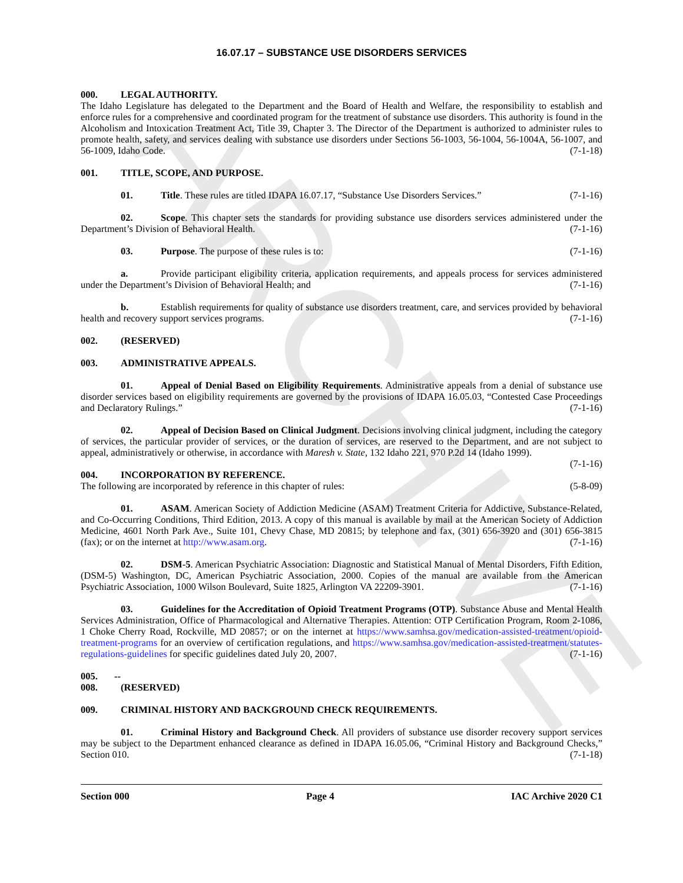ARCHIVE
16.07.17 – SUBSTANCE USE DISORDERS SERVICES
000. LEGAL AUTHORITY.
The Idaho Legislature has delegated to the Department and the Board of Health and Welfare, the responsibility to establish and enforce rules for a comprehensive and coordinated program for the treatment of substance use disorders. This authority is found in the Alcoholism and Intoxication Treatment Act, Title 39, Chapter 3. The Director of the Department is authorized to administer rules to promote health, safety, and services dealing with substance use disorders under Sections 56-1003, 56-1004, 56-1004A, 56-1007, and 56-1009, Idaho Code. (7-1-18)
001. TITLE, SCOPE, AND PURPOSE.
01. Title. These rules are titled IDAPA 16.07.17, “Substance Use Disorders Services.” (7-1-16)
02. Scope. This chapter sets the standards for providing substance use disorders services administered under the Department’s Division of Behavioral Health. (7-1-16)
03. Purpose. The purpose of these rules is to: (7-1-16)
a. Provide participant eligibility criteria, application requirements, and appeals process for services administered under the Department’s Division of Behavioral Health; and (7-1-16)
b. Establish requirements for quality of substance use disorders treatment, care, and services provided by behavioral health and recovery support services programs. (7-1-16)
002. (RESERVED)
003. ADMINISTRATIVE APPEALS.
01. Appeal of Denial Based on Eligibility Requirements. Administrative appeals from a denial of substance use disorder services based on eligibility requirements are governed by the provisions of IDAPA 16.05.03, “Contested Case Proceedings and Declaratory Rulings.” (7-1-16)
02. Appeal of Decision Based on Clinical Judgment. Decisions involving clinical judgment, including the category of services, the particular provider of services, or the duration of services, are reserved to the Department, and are not subject to appeal, administratively or otherwise, in accordance with Maresh v. State, 132 Idaho 221, 970 P.2d 14 (Idaho 1999). (7-1-16)
004. INCORPORATION BY REFERENCE.
The following are incorporated by reference in this chapter of rules: (5-8-09)
01. ASAM. American Society of Addiction Medicine (ASAM) Treatment Criteria for Addictive, Substance-Related, and Co-Occurring Conditions, Third Edition, 2013. A copy of this manual is available by mail at the American Society of Addiction Medicine, 4601 North Park Ave., Suite 101, Chevy Chase, MD 20815; by telephone and fax, (301) 656-3920 and (301) 656-3815 (fax); or on the internet at http://www.asam.org. (7-1-16)
02. DSM-5. American Psychiatric Association: Diagnostic and Statistical Manual of Mental Disorders, Fifth Edition, (DSM-5) Washington, DC, American Psychiatric Association, 2000. Copies of the manual are available from the American Psychiatric Association, 1000 Wilson Boulevard, Suite 1825, Arlington VA 22209-3901. (7-1-16)
03. Guidelines for the Accreditation of Opioid Treatment Programs (OTP). Substance Abuse and Mental Health Services Administration, Office of Pharmacological and Alternative Therapies. Attention: OTP Certification Program, Room 2-1086, 1 Choke Cherry Road, Rockville, MD 20857; or on the internet at https://www.samhsa.gov/medication-assisted-treatment/opioid-treatment-programs for an overview of certification regulations, and https://www.samhsa.gov/medication-assisted-treatment/statutes-regulations-guidelines for specific guidelines dated July 20, 2007. (7-1-16)
005. -- 008. (RESERVED)
009. CRIMINAL HISTORY AND BACKGROUND CHECK REQUIREMENTS.
01. Criminal History and Background Check. All providers of substance use disorder recovery support services may be subject to the Department enhanced clearance as defined in IDAPA 16.05.06, “Criminal History and Background Checks,” Section 010. (7-1-18)
Section 000 Page 4 IAC Archive 2020 C1